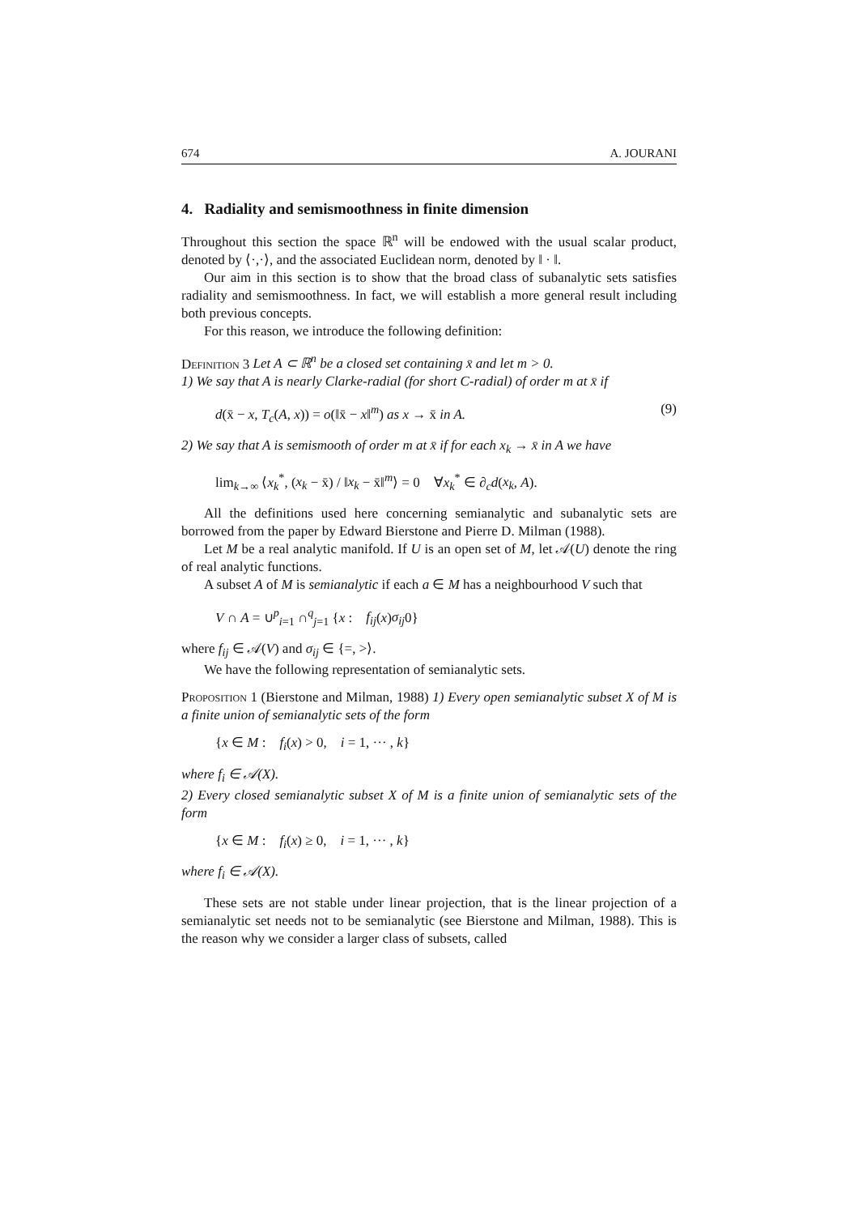674 A. JOURANI
4. Radiality and semismoothness in finite dimension
Throughout this section the space ℝ<sup>n</sup> will be endowed with the usual scalar product, denoted by ⟨·,·⟩, and the associated Euclidean norm, denoted by ‖ · ‖.
Our aim in this section is to show that the broad class of subanalytic sets satisfies radiality and semismoothness. In fact, we will establish a more general result including both previous concepts.
For this reason, we introduce the following definition:
Definition 3 Let A ⊂ ℝ<sup>n</sup> be a closed set containing x̄ and let m > 0.
1) We say that A is nearly Clarke-radial (for short C-radial) of order m at x̄ if
d(x̄ − x, T<sub>c</sub>(A, x)) = o(‖x̄ − x‖<sup>m</sup>) as x → x̄ in A. (9)
2) We say that A is semismooth of order m at x̄ if for each x<sub>k</sub> → x̄ in A we have
lim<sub>k→∞</sub> ⟨x<sub>k</sub><sup>*</sup>, (x<sub>k</sub> − x̄) / ‖x<sub>k</sub> − x̄‖<sup>m</sup>⟩ = 0 ∀x<sub>k</sub><sup>*</sup> ∈ ∂<sub>c</sub>d(x<sub>k</sub>, A).
All the definitions used here concerning semianalytic and subanalytic sets are borrowed from the paper by Edward Bierstone and Pierre D. Milman (1988).
Let M be a real analytic manifold. If U is an open set of M, let 𝒜(U) denote the ring of real analytic functions.
A subset A of M is semianalytic if each a ∈ M has a neighbourhood V such that
V ∩ A = ∪<sup>p</sup><sub>i=1</sub> ∩<sup>q</sup><sub>j=1</sub> {x : f<sub>ij</sub>(x)σ<sub>ij</sub>0}
where f<sub>ij</sub> ∈ 𝒜(V) and σ<sub>ij</sub> ∈ {=, >⟩.
We have the following representation of semianalytic sets.
Proposition 1 (Bierstone and Milman, 1988) 1) Every open semianalytic subset X of M is a finite union of semianalytic sets of the form
{x ∈ M : f<sub>i</sub>(x) > 0, i = 1, ··· , k}
where f<sub>i</sub> ∈ 𝒜(X).
2) Every closed semianalytic subset X of M is a finite union of semianalytic sets of the form
{x ∈ M : f<sub>i</sub>(x) ≥ 0, i = 1, ··· , k}
where f<sub>i</sub> ∈ 𝒜(X).
These sets are not stable under linear projection, that is the linear projection of a semianalytic set needs not to be semianalytic (see Bierstone and Milman, 1988). This is the reason why we consider a larger class of subsets, called